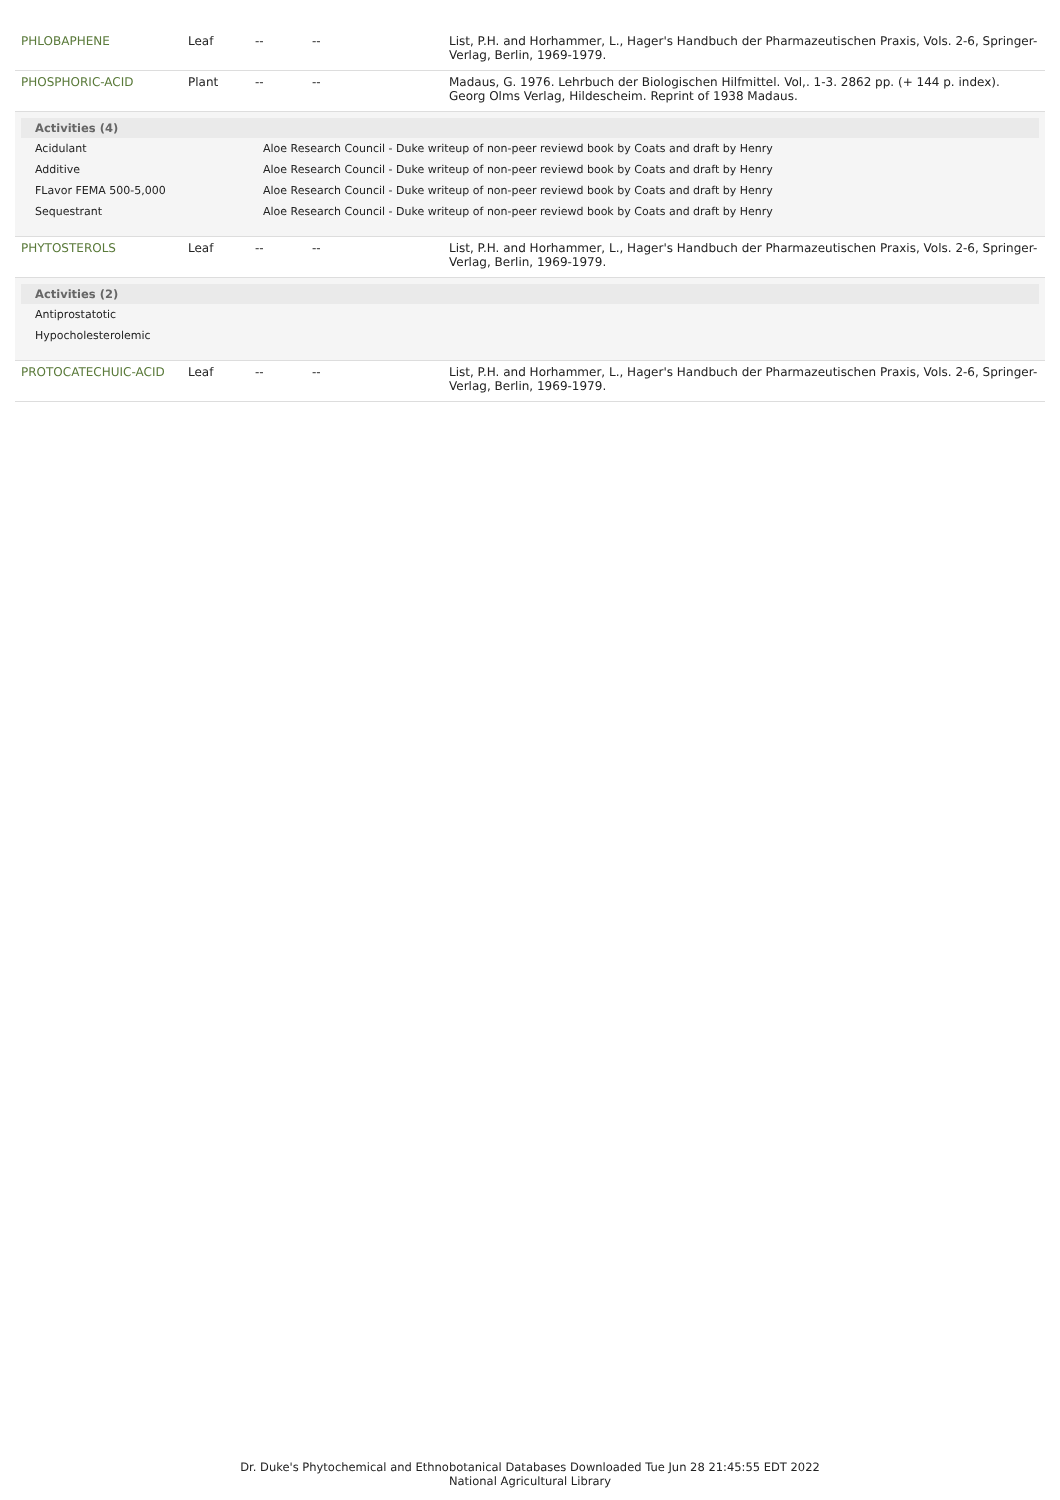| PHLOBAPHENE | Leaf | -- | -- | List, P.H. and Horhammer, L., Hager's Handbuch der Pharmazeutischen Praxis, Vols. 2-6, Springer-Verlag, Berlin, 1969-1979. |
| PHOSPHORIC-ACID | Plant | -- | -- | Madaus, G. 1976. Lehrbuch der Biologischen Hilfmittel. Vol,. 1-3. 2862 pp. (+ 144 p. index). Georg Olms Verlag, Hildescheim. Reprint of 1938 Madaus. |
| Activities (4) / Acidulant / Aloe Research Council - Duke writeup of non-peer reviewd book by Coats and draft by Henry / / Additive / Aloe Research Council - Duke writeup of non-peer reviewd book by Coats and draft by Henry / / FLavor FEMA 500-5,000 / Aloe Research Council - Duke writeup of non-peer reviewd book by Coats and draft by Henry / / Sequestrant / Aloe Research Council - Duke writeup of non-peer reviewd book by Coats and draft by Henry / | | | | |
| PHYTOSTEROLS | Leaf | -- | -- | List, P.H. and Horhammer, L., Hager's Handbuch der Pharmazeutischen Praxis, Vols. 2-6, Springer-Verlag, Berlin, 1969-1979. |
| Activities (2) / Antiprostatotic / / Hypocholesterolemic / | | | | |
| PROTOCATECHUIC-ACID | Leaf | -- | -- | List, P.H. and Horhammer, L., Hager's Handbuch der Pharmazeutischen Praxis, Vols. 2-6, Springer-Verlag, Berlin, 1969-1979. |
Dr. Duke's Phytochemical and Ethnobotanical Databases Downloaded Tue Jun 28 21:45:55 EDT 2022
National Agricultural Library